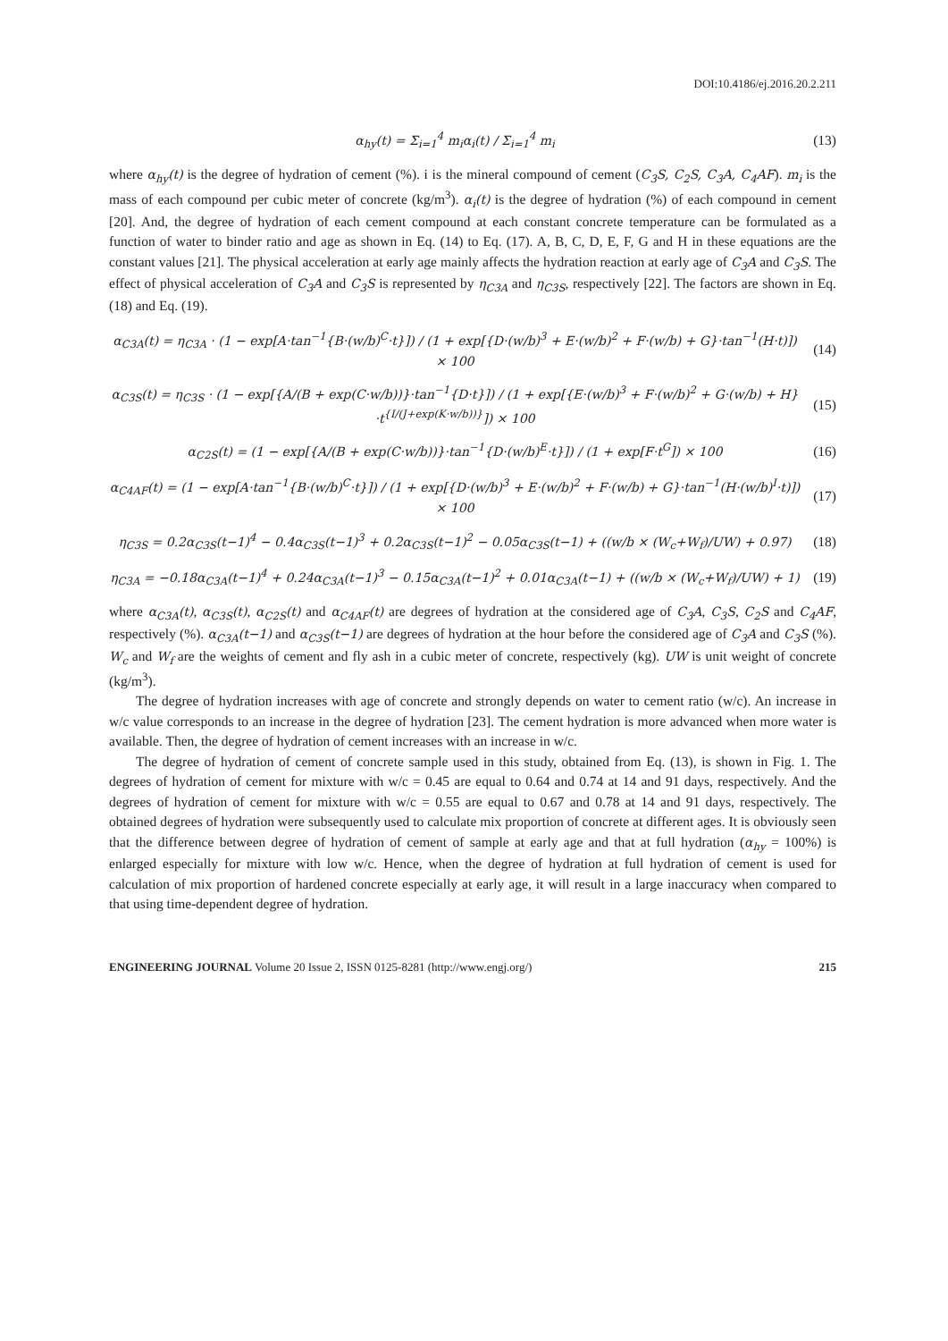DOI:10.4186/ej.2016.20.2.211
α<sub>hy</sub>(t) = Σ<sub>i=1</sub><sup>4</sup> m<sub>i</sub>α<sub>i</sub>(t) / Σ<sub>i=1</sub><sup>4</sup> m<sub>i</sub>
(13)
where α<sub>hy</sub>(t) is the degree of hydration of cement (%). i is the mineral compound of cement (C<sub>3</sub>S, C<sub>2</sub>S, C<sub>3</sub>A, C<sub>4</sub>AF). m<sub>i</sub> is the mass of each compound per cubic meter of concrete (kg/m<sup>3</sup>). α<sub>i</sub>(t) is the degree of hydration (%) of each compound in cement [20]. And, the degree of hydration of each cement compound at each constant concrete temperature can be formulated as a function of water to binder ratio and age as shown in Eq. (14) to Eq. (17). A, B, C, D, E, F, G and H in these equations are the constant values [21]. The physical acceleration at early age mainly affects the hydration reaction at early age of C<sub>3</sub>A and C<sub>3</sub>S. The effect of physical acceleration of C<sub>3</sub>A and C<sub>3</sub>S is represented by η<sub>C3A</sub> and η<sub>C3S</sub>, respectively [22]. The factors are shown in Eq. (18) and Eq. (19).
α<sub>C3A</sub>(t) = η<sub>C3A</sub> · (1 − exp[A·tan<sup>−1</sup>{B·(w/b)<sup>C</sup>·t}]) / (1 + exp[{D·(w/b)<sup>3</sup> + E·(w/b)<sup>2</sup> + F·(w/b) + G}·tan<sup>−1</sup>(H·t)]) × 100
(14)
α<sub>C3S</sub>(t) = η<sub>C3S</sub> · (1 − exp[{A/(B + exp(C·w/b))}·tan<sup>−1</sup>{D·t}]) / (1 + exp[{E·(w/b)<sup>3</sup> + F·(w/b)<sup>2</sup> + G·(w/b) + H}·t<sup>{I/(J+exp(K·w/b))}</sup>]) × 100
(15)
α<sub>C2S</sub>(t) = (1 − exp[{A/(B + exp(C·w/b))}·tan<sup>−1</sup>{D·(w/b)<sup>E</sup>·t}]) / (1 + exp[F·t<sup>G</sup>]) × 100
(16)
α<sub>C4AF</sub>(t) = (1 − exp[A·tan<sup>−1</sup>{B·(w/b)<sup>C</sup>·t}]) / (1 + exp[{D·(w/b)<sup>3</sup> + E·(w/b)<sup>2</sup> + F·(w/b) + G}·tan<sup>−1</sup>(H·(w/b)<sup>I</sup>·t)]) × 100
(17)
η<sub>C3S</sub> = 0.2α<sub>C3S</sub>(t−1)<sup>4</sup> − 0.4α<sub>C3S</sub>(t−1)<sup>3</sup> + 0.2α<sub>C3S</sub>(t−1)<sup>2</sup> − 0.05α<sub>C3S</sub>(t−1) + ((w/b × (W<sub>c</sub>+W<sub>f</sub>)/UW) + 0.97)
(18)
η<sub>C3A</sub> = −0.18α<sub>C3A</sub>(t−1)<sup>4</sup> + 0.24α<sub>C3A</sub>(t−1)<sup>3</sup> − 0.15α<sub>C3A</sub>(t−1)<sup>2</sup> + 0.01α<sub>C3A</sub>(t−1) + ((w/b × (W<sub>c</sub>+W<sub>f</sub>)/UW) + 1)
(19)
where α<sub>C3A</sub>(t), α<sub>C3S</sub>(t), α<sub>C2S</sub>(t) and α<sub>C4AF</sub>(t) are degrees of hydration at the considered age of C<sub>3</sub>A, C<sub>3</sub>S, C<sub>2</sub>S and C<sub>4</sub>AF, respectively (%). α<sub>C3A</sub>(t−1) and α<sub>C3S</sub>(t−1) are degrees of hydration at the hour before the considered age of C<sub>3</sub>A and C<sub>3</sub>S (%). W<sub>c</sub> and W<sub>f</sub> are the weights of cement and fly ash in a cubic meter of concrete, respectively (kg). UW is unit weight of concrete (kg/m<sup>3</sup>).
The degree of hydration increases with age of concrete and strongly depends on water to cement ratio (w/c). An increase in w/c value corresponds to an increase in the degree of hydration [23]. The cement hydration is more advanced when more water is available. Then, the degree of hydration of cement increases with an increase in w/c.
The degree of hydration of cement of concrete sample used in this study, obtained from Eq. (13), is shown in Fig. 1. The degrees of hydration of cement for mixture with w/c = 0.45 are equal to 0.64 and 0.74 at 14 and 91 days, respectively. And the degrees of hydration of cement for mixture with w/c = 0.55 are equal to 0.67 and 0.78 at 14 and 91 days, respectively. The obtained degrees of hydration were subsequently used to calculate mix proportion of concrete at different ages. It is obviously seen that the difference between degree of hydration of cement of sample at early age and that at full hydration (α<sub>hy</sub> = 100%) is enlarged especially for mixture with low w/c. Hence, when the degree of hydration at full hydration of cement is used for calculation of mix proportion of hardened concrete especially at early age, it will result in a large inaccuracy when compared to that using time-dependent degree of hydration.
ENGINEERING JOURNAL Volume 20 Issue 2, ISSN 0125-8281 (http://www.engj.org/) 215